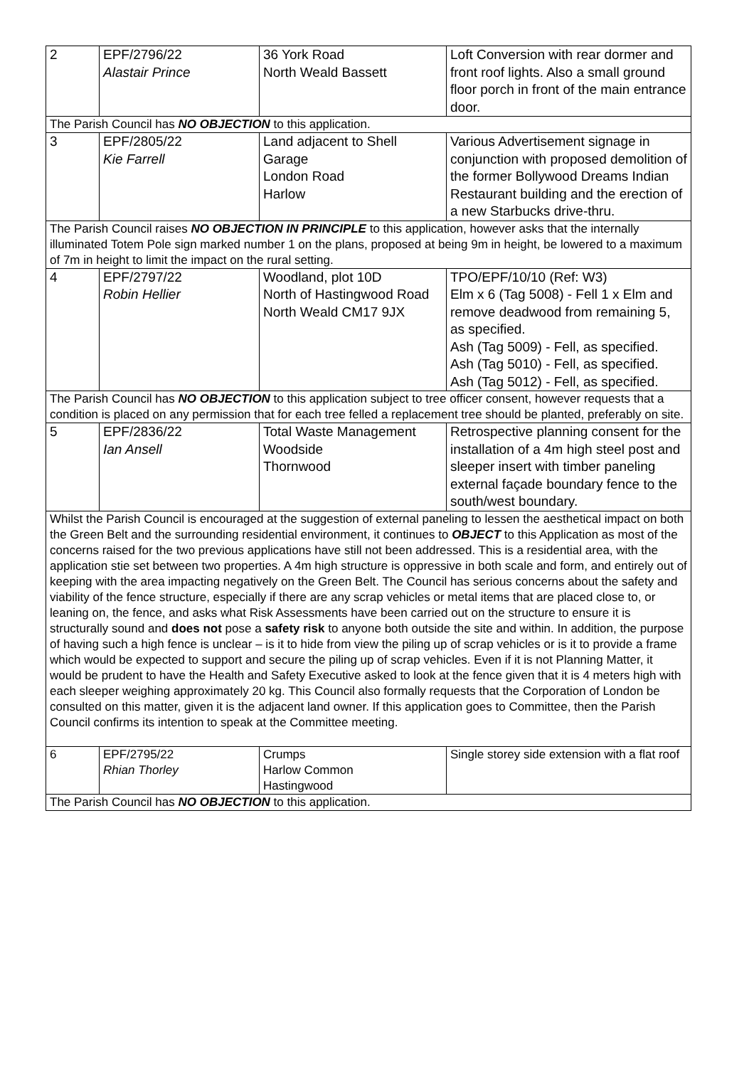| 2 | EPF/2796/22 Alastair Prince | 36 York Road North Weald Bassett | Loft Conversion with rear dormer and front roof lights. Also a small ground floor porch in front of the main entrance door. |
| The Parish Council has NO OBJECTION to this application. | | | |
| 3 | EPF/2805/22 Kie Farrell | Land adjacent to Shell Garage London Road Harlow | Various Advertisement signage in conjunction with proposed demolition of the former Bollywood Dreams Indian Restaurant building and the erection of a new Starbucks drive-thru. |
| The Parish Council raises NO OBJECTION IN PRINCIPLE to this application, however asks that the internally illuminated Totem Pole sign marked number 1 on the plans, proposed at being 9m in height, be lowered to a maximum of 7m in height to limit the impact on the rural setting. | | | |
| 4 | EPF/2797/22 Robin Hellier | Woodland, plot 10D North of Hastingwood Road North Weald CM17 9JX | TPO/EPF/10/10 (Ref: W3) Elm x 6 (Tag 5008) - Fell 1 x Elm and remove deadwood from remaining 5, as specified. Ash (Tag 5009) - Fell, as specified. Ash (Tag 5010) - Fell, as specified. Ash (Tag 5012) - Fell, as specified. |
| The Parish Council has NO OBJECTION to this application subject to tree officer consent, however requests that a condition is placed on any permission that for each tree felled a replacement tree should be planted, preferably on site. | | | |
| 5 | EPF/2836/22 Ian Ansell | Total Waste Management Woodside Thornwood | Retrospective planning consent for the installation of a 4m high steel post and sleeper insert with timber paneling external façade boundary fence to the south/west boundary. |
| Whilst the Parish Council is encouraged at the suggestion of external paneling to lessen the aesthetical impact on both the Green Belt and the surrounding residential environment, it continues to OBJECT to this Application as most of the concerns raised for the two previous applications have still not been addressed. This is a residential area, with the application stie set between two properties. A 4m high structure is oppressive in both scale and form, and entirely out of keeping with the area impacting negatively on the Green Belt. The Council has serious concerns about the safety and viability of the fence structure, especially if there are any scrap vehicles or metal items that are placed close to, or leaning on, the fence, and asks what Risk Assessments have been carried out on the structure to ensure it is structurally sound and does not pose a safety risk to anyone both outside the site and within. In addition, the purpose of having such a high fence is unclear – is it to hide from view the piling up of scrap vehicles or is it to provide a frame which would be expected to support and secure the piling up of scrap vehicles. Even if it is not Planning Matter, it would be prudent to have the Health and Safety Executive asked to look at the fence given that it is 4 meters high with each sleeper weighing approximately 20 kg. This Council also formally requests that the Corporation of London be consulted on this matter, given it is the adjacent land owner. If this application goes to Committee, then the Parish Council confirms its intention to speak at the Committee meeting. | | | |
| 6 | EPF/2795/22 Rhian Thorley | Crumps Harlow Common Hastingwood | Single storey side extension with a flat roof |
| The Parish Council has NO OBJECTION to this application. | | | |